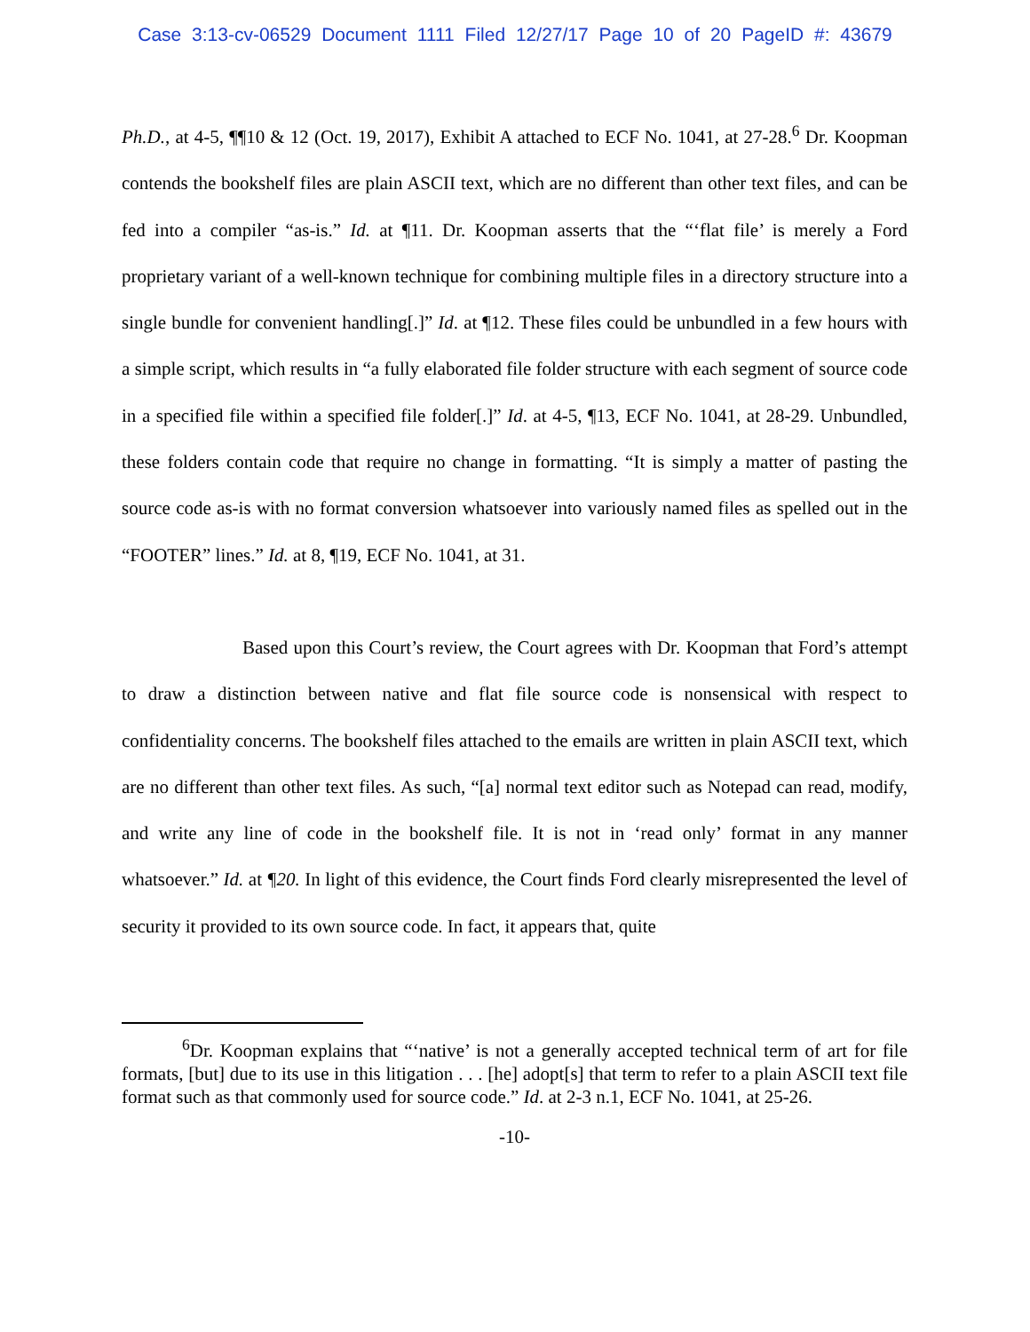Case 3:13-cv-06529 Document 1111 Filed 12/27/17 Page 10 of 20 PageID #: 43679
Ph.D., at 4-5, ¶¶10 & 12 (Oct. 19, 2017), Exhibit A attached to ECF No. 1041, at 27-28.<sup>6</sup> Dr. Koopman contends the bookshelf files are plain ASCII text, which are no different than other text files, and can be fed into a compiler “as-is.” Id. at ¶11. Dr. Koopman asserts that the “‘flat file’ is merely a Ford proprietary variant of a well-known technique for combining multiple files in a directory structure into a single bundle for convenient handling[.]” Id. at ¶12. These files could be unbundled in a few hours with a simple script, which results in “a fully elaborated file folder structure with each segment of source code in a specified file within a specified file folder[.]” Id. at 4-5, ¶13, ECF No. 1041, at 28-29. Unbundled, these folders contain code that require no change in formatting. “It is simply a matter of pasting the source code as-is with no format conversion whatsoever into variously named files as spelled out in the “FOOTER” lines.” Id. at 8, ¶19, ECF No. 1041, at 31.
Based upon this Court’s review, the Court agrees with Dr. Koopman that Ford’s attempt to draw a distinction between native and flat file source code is nonsensical with respect to confidentiality concerns. The bookshelf files attached to the emails are written in plain ASCII text, which are no different than other text files. As such, “[a] normal text editor such as Notepad can read, modify, and write any line of code in the bookshelf file. It is not in ‘read only’ format in any manner whatsoever.” Id. at ¶20. In light of this evidence, the Court finds Ford clearly misrepresented the level of security it provided to its own source code. In fact, it appears that, quite
<sup>6</sup> Dr. Koopman explains that “‘native’ is not a generally accepted technical term of art for file formats, [but] due to its use in this litigation . . . [he] adopt[s] that term to refer to a plain ASCII text file format such as that commonly used for source code.” Id. at 2-3 n.1, ECF No. 1041, at 25-26.
-10-